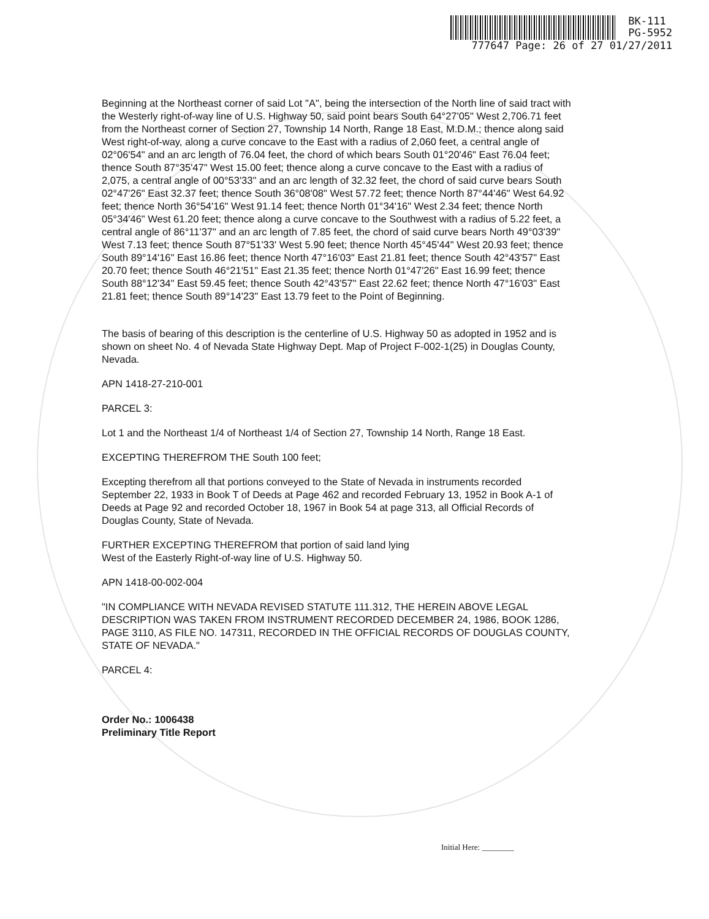BK-111
PG-5952
777647 Page: 26 of 27 01/27/2011
Beginning at the Northeast corner of said Lot "A", being the intersection of the North line of said tract with the Westerly right-of-way line of U.S. Highway 50, said point bears South 64°27'05" West 2,706.71 feet from the Northeast corner of Section 27, Township 14 North, Range 18 East, M.D.M.; thence along said West right-of-way, along a curve concave to the East with a radius of 2,060 feet, a central angle of 02°06'54" and an arc length of 76.04 feet, the chord of which bears South 01°20'46" East 76.04 feet; thence South 87°35'47" West 15.00 feet; thence along a curve concave to the East with a radius of 2,075, a central angle of 00°53'33" and an arc length of 32.32 feet, the chord of said curve bears South 02°47'26" East 32.37 feet; thence South 36°08'08" West 57.72 feet; thence North 87°44'46" West 64.92 feet; thence North 36°54'16" West 91.14 feet; thence North 01°34'16" West 2.34 feet; thence North 05°34'46" West 61.20 feet; thence along a curve concave to the Southwest with a radius of 5.22 feet, a central angle of 86°11'37" and an arc length of 7.85 feet, the chord of said curve bears North 49°03'39" West 7.13 feet; thence South 87°51'33' West 5.90 feet; thence North 45°45'44" West 20.93 feet; thence South 89°14'16" East 16.86 feet; thence North 47°16'03" East 21.81 feet; thence South 42°43'57" East 20.70 feet; thence South 46°21'51" East 21.35 feet; thence North 01°47'26" East 16.99 feet; thence South 88°12'34" East 59.45 feet; thence South 42°43'57" East 22.62 feet; thence North 47°16'03" East 21.81 feet; thence South 89°14'23" East 13.79 feet to the Point of Beginning.
The basis of bearing of this description is the centerline of U.S. Highway 50 as adopted in 1952 and is shown on sheet No. 4 of Nevada State Highway Dept. Map of Project F-002-1(25) in Douglas County, Nevada.
APN 1418-27-210-001
PARCEL 3:
Lot 1 and the Northeast 1/4 of Northeast 1/4 of Section 27, Township 14 North, Range 18 East.
EXCEPTING THEREFROM THE South 100 feet;
Excepting therefrom all that portions conveyed to the State of Nevada in instruments recorded September 22, 1933 in Book T of Deeds at Page 462 and recorded February 13, 1952 in Book A-1 of Deeds at Page 92 and recorded October 18, 1967 in Book 54 at page 313, all Official Records of Douglas County, State of Nevada.
FURTHER EXCEPTING THEREFROM that portion of said land lying
West of the Easterly Right-of-way line of U.S. Highway 50.
APN 1418-00-002-004
"IN COMPLIANCE WITH NEVADA REVISED STATUTE 111.312, THE HEREIN ABOVE LEGAL DESCRIPTION WAS TAKEN FROM INSTRUMENT RECORDED DECEMBER 24, 1986, BOOK 1286, PAGE 3110, AS FILE NO. 147311, RECORDED IN THE OFFICIAL RECORDS OF DOUGLAS COUNTY, STATE OF NEVADA."
PARCEL 4:
Order No.: 1006438
Preliminary Title Report
Initial Here: ________